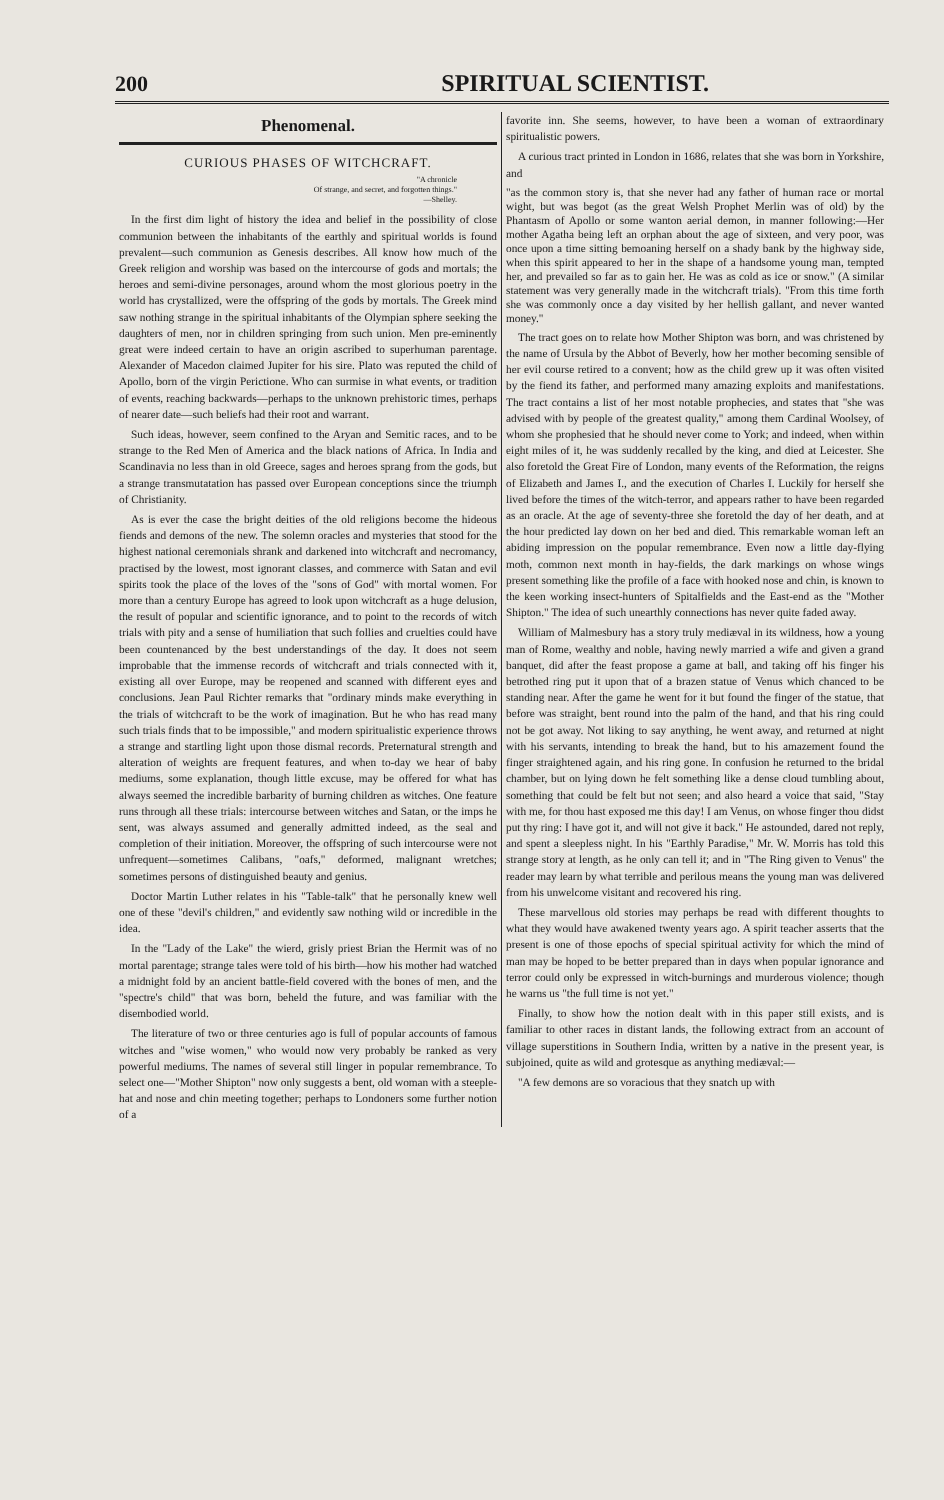200 SPIRITUAL SCIENTIST.
Phenomenal.
CURIOUS PHASES OF WITCHCRAFT.
"A chronicle
Of strange, and secret, and forgotten things."
—Shelley.
In the first dim light of history the idea and belief in the possibility of close communion between the inhabitants of the earthly and spiritual worlds is found prevalent—such communion as Genesis describes. All know how much of the Greek religion and worship was based on the intercourse of gods and mortals; the heroes and semi-divine personages, around whom the most glorious poetry in the world has crystallized, were the offspring of the gods by mortals. The Greek mind saw nothing strange in the spiritual inhabitants of the Olympian sphere seeking the daughters of men, nor in children springing from such union. Men pre-eminently great were indeed certain to have an origin ascribed to superhuman parentage. Alexander of Macedon claimed Jupiter for his sire. Plato was reputed the child of Apollo, born of the virgin Perictione. Who can surmise in what events, or tradition of events, reaching backwards—perhaps to the unknown prehistoric times, perhaps of nearer date—such beliefs had their root and warrant.
Such ideas, however, seem confined to the Aryan and Semitic races, and to be strange to the Red Men of America and the black nations of Africa. In India and Scandinavia no less than in old Greece, sages and heroes sprang from the gods, but a strange transmutatation has passed over European conceptions since the triumph of Christianity.
As is ever the case the bright deities of the old religions become the hideous fiends and demons of the new. The solemn oracles and mysteries that stood for the highest national ceremonials shrank and darkened into witchcraft and necromancy, practised by the lowest, most ignorant classes, and commerce with Satan and evil spirits took the place of the loves of the "sons of God" with mortal women. For more than a century Europe has agreed to look upon witchcraft as a huge delusion, the result of popular and scientific ignorance, and to point to the records of witch trials with pity and a sense of humiliation that such follies and cruelties could have been countenanced by the best understandings of the day. It does not seem improbable that the immense records of witchcraft and trials connected with it, existing all over Europe, may be reopened and scanned with different eyes and conclusions. Jean Paul Richter remarks that "ordinary minds make everything in the trials of witchcraft to be the work of imagination. But he who has read many such trials finds that to be impossible," and modern spiritualistic experience throws a strange and startling light upon those dismal records. Preternatural strength and alteration of weights are frequent features, and when to-day we hear of baby mediums, some explanation, though little excuse, may be offered for what has always seemed the incredible barbarity of burning children as witches. One feature runs through all these trials: intercourse between witches and Satan, or the imps he sent, was always assumed and generally admitted indeed, as the seal and completion of their initiation. Moreover, the offspring of such intercourse were not unfrequent—sometimes Calibans, "oafs," deformed, malignant wretches; sometimes persons of distinguished beauty and genius.
Doctor Martin Luther relates in his "Table-talk" that he personally knew well one of these "devil's children," and evidently saw nothing wild or incredible in the idea.
In the "Lady of the Lake" the wierd, grisly priest Brian the Hermit was of no mortal parentage; strange tales were told of his birth—how his mother had watched a midnight fold by an ancient battle-field covered with the bones of men, and the "spectre's child" that was born, beheld the future, and was familiar with the disembodied world.
The literature of two or three centuries ago is full of popular accounts of famous witches and "wise women," who would now very probably be ranked as very powerful mediums. The names of several still linger in popular remembrance. To select one—"Mother Shipton" now only suggests a bent, old woman with a steeple-hat and nose and chin meeting together; perhaps to Londoners some further notion of a
favorite inn. She seems, however, to have been a woman of extraordinary spiritualistic powers.
A curious tract printed in London in 1686, relates that she was born in Yorkshire, and
"as the common story is, that she never had any father of human race or mortal wight, but was begot (as the great Welsh Prophet Merlin was of old) by the Phantasm of Apollo or some wanton aerial demon, in manner following:—Her mother Agatha being left an orphan about the age of sixteen, and very poor, was once upon a time sitting bemoaning herself on a shady bank by the highway side, when this spirit appeared to her in the shape of a handsome young man, tempted her, and prevailed so far as to gain her. He was as cold as ice or snow." (A similar statement was very generally made in the witchcraft trials). "From this time forth she was commonly once a day visited by her hellish gallant, and never wanted money."
The tract goes on to relate how Mother Shipton was born, and was christened by the name of Ursula by the Abbot of Beverly, how her mother becoming sensible of her evil course retired to a convent; how as the child grew up it was often visited by the fiend its father, and performed many amazing exploits and manifestations. The tract contains a list of her most notable prophecies, and states that "she was advised with by people of the greatest quality," among them Cardinal Woolsey, of whom she prophesied that he should never come to York; and indeed, when within eight miles of it, he was suddenly recalled by the king, and died at Leicester. She also foretold the Great Fire of London, many events of the Reformation, the reigns of Elizabeth and James I., and the execution of Charles I. Luckily for herself she lived before the times of the witch-terror, and appears rather to have been regarded as an oracle. At the age of seventy-three she foretold the day of her death, and at the hour predicted lay down on her bed and died. This remarkable woman left an abiding impression on the popular remembrance. Even now a little day-flying moth, common next month in hay-fields, the dark markings on whose wings present something like the profile of a face with hooked nose and chin, is known to the keen working insect-hunters of Spitalfields and the East-end as the "Mother Shipton." The idea of such unearthly connections has never quite faded away.
William of Malmesbury has a story truly mediæval in its wildness, how a young man of Rome, wealthy and noble, having newly married a wife and given a grand banquet, did after the feast propose a game at ball, and taking off his finger his betrothed ring put it upon that of a brazen statue of Venus which chanced to be standing near. After the game he went for it but found the finger of the statue, that before was straight, bent round into the palm of the hand, and that his ring could not be got away. Not liking to say anything, he went away, and returned at night with his servants, intending to break the hand, but to his amazement found the finger straightened again, and his ring gone. In confusion he returned to the bridal chamber, but on lying down he felt something like a dense cloud tumbling about, something that could be felt but not seen; and also heard a voice that said, "Stay with me, for thou hast exposed me this day! I am Venus, on whose finger thou didst put thy ring: I have got it, and will not give it back." He astounded, dared not reply, and spent a sleepless night. In his "Earthly Paradise," Mr. W. Morris has told this strange story at length, as he only can tell it; and in "The Ring given to Venus" the reader may learn by what terrible and perilous means the young man was delivered from his unwelcome visitant and recovered his ring.
These marvellous old stories may perhaps be read with different thoughts to what they would have awakened twenty years ago. A spirit teacher asserts that the present is one of those epochs of special spiritual activity for which the mind of man may be hoped to be better prepared than in days when popular ignorance and terror could only be expressed in witch-burnings and murderous violence; though he warns us "the full time is not yet."
Finally, to show how the notion dealt with in this paper still exists, and is familiar to other races in distant lands, the following extract from an account of village superstitions in Southern India, written by a native in the present year, is subjoined, quite as wild and grotesque as anything mediæval:—
"A few demons are so voracious that they snatch up with